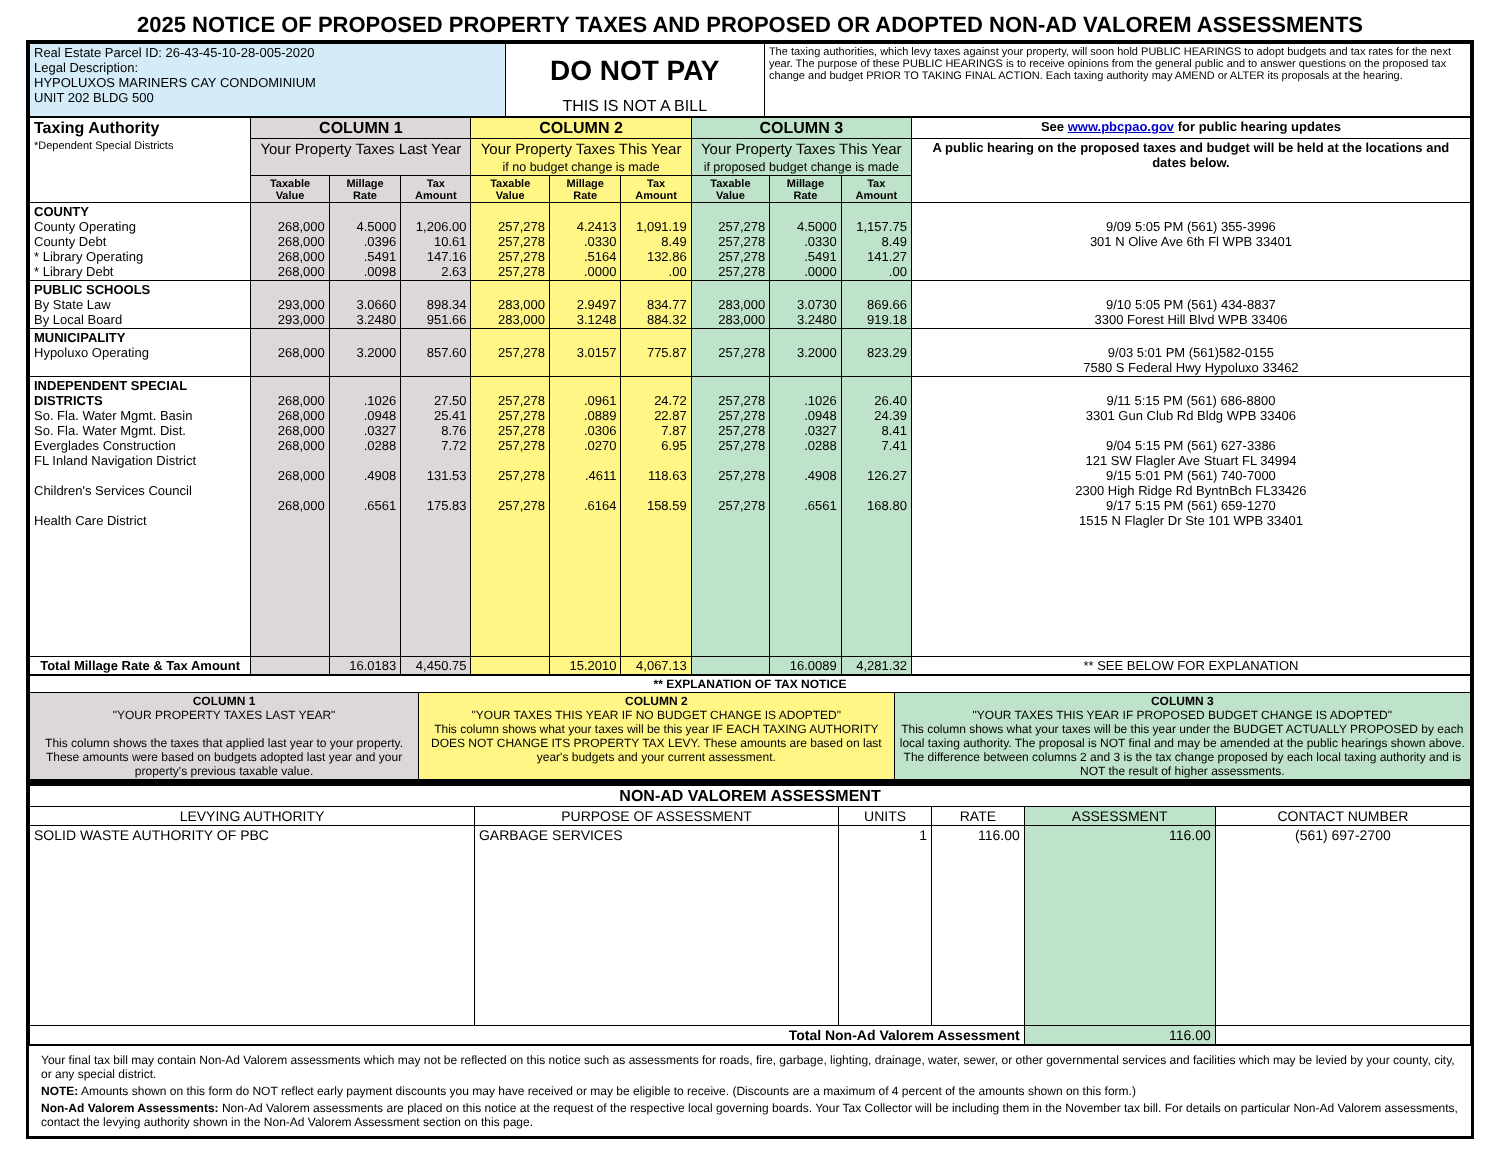2025 NOTICE OF PROPOSED PROPERTY TAXES AND PROPOSED OR ADOPTED NON-AD VALOREM ASSESSMENTS
| Real Estate Parcel ID: 26-43-45-10-28-005-2020 Legal Description: HYPOLUXOS MARINERS CAY CONDOMINIUM UNIT 202 BLDG 500 | DO NOT PAY THIS IS NOT A BILL | The taxing authorities, which levy taxes against your property, will soon hold PUBLIC HEARINGS to adopt budgets and tax rates for the next year. The purpose of these PUBLIC HEARINGS is to receive opinions from the general public and to answer questions on the proposed tax change and budget PRIOR TO TAKING FINAL ACTION. Each taxing authority may AMEND or ALTER its proposals at the hearing. |
| Taxing Authority *Dependent Special Districts | COLUMN 1 | | | COLUMN 2 | | | COLUMN 3 | | | See www.pbcpao.gov for public hearing updates |
| --- | --- | --- | --- | --- | --- | --- | --- | --- | --- | --- |
| | Your Property Taxes Last Year | | | Your Property Taxes This Year if no budget change is made | | | Your Property Taxes This Year if proposed budget change is made | | | A public hearing on the proposed taxes and budget will be held at the locations and dates below. |
| | Taxable Value | Millage Rate | Tax Amount | Taxable Value | Millage Rate | Tax Amount | Taxable Value | Millage Rate | Tax Amount | |
| COUNTY County Operating County Debt * Library Operating * Library Debt | 268,000 268,000 268,000 268,000 | 4.5000 .0396 .5491 .0098 | 1,206.00 10.61 147.16 2.63 | 257,278 257,278 257,278 257,278 | 4.2413 .0330 .5164 .0000 | 1,091.19 8.49 132.86 .00 | 257,278 257,278 257,278 257,278 | 4.5000 .0330 .5491 .0000 | 1,157.75 8.49 141.27 .00 | 9/09 5:05 PM (561) 355-3996 301 N Olive Ave 6th Fl WPB 33401 |
| PUBLIC SCHOOLS By State Law By Local Board | 293,000 293,000 | 3.0660 3.2480 | 898.34 951.66 | 283,000 283,000 | 2.9497 3.1248 | 834.77 884.32 | 283,000 283,000 | 3.0730 3.2480 | 869.66 919.18 | 9/10 5:05 PM (561) 434-8837 3300 Forest Hill Blvd WPB 33406 |
| MUNICIPALITY Hypoluxo Operating | 268,000 | 3.2000 | 857.60 | 257,278 | 3.0157 | 775.87 | 257,278 | 3.2000 | 823.29 | 9/03 5:01 PM (561)582-0155 7580 S Federal Hwy Hypoluxo 33462 |
| INDEPENDENT SPECIAL DISTRICTS So. Fla. Water Mgmt. Basin So. Fla. Water Mgmt. Dist. Everglades Construction FL Inland Navigation District Children's Services Council Health Care District | 268,000 268,000 268,000 268,000 268,000 268,000 | .1026 .0948 .0327 .0288 .4908 .6561 | 27.50 25.41 8.76 7.72 131.53 175.83 | 257,278 257,278 257,278 257,278 257,278 257,278 | .0961 .0889 .0306 .0270 .4611 .6164 | 24.72 22.87 7.87 6.95 118.63 158.59 | 257,278 257,278 257,278 257,278 257,278 257,278 | .1026 .0948 .0327 .0288 .4908 .6561 | 26.40 24.39 8.41 7.41 126.27 168.80 | 9/11 5:15 PM (561) 686-8800 3301 Gun Club Rd Bldg WPB 33406 9/04 5:15 PM (561) 627-3386 121 SW Flagler Ave Stuart FL 34994 9/15 5:01 PM (561) 740-7000 2300 High Ridge Rd ByntnBch FL33426 9/17 5:15 PM (561) 659-1270 1515 N Flagler Dr Ste 101 WPB 33401 |
| Total Millage Rate & Tax Amount | | 16.0183 | 4,450.75 | | 15.2010 | 4,067.13 | | 16.0089 | 4,281.32 | ** SEE BELOW FOR EXPLANATION |
| ** EXPLANATION OF TAX NOTICE | | |
| --- | --- | --- |
| COLUMN 1 "YOUR PROPERTY TAXES LAST YEAR" This column shows the taxes that applied last year to your property. These amounts were based on budgets adopted last year and your property's previous taxable value. | COLUMN 2 "YOUR TAXES THIS YEAR IF NO BUDGET CHANGE IS ADOPTED" This column shows what your taxes will be this year IF EACH TAXING AUTHORITY DOES NOT CHANGE ITS PROPERTY TAX LEVY. These amounts are based on last year's budgets and your current assessment. | COLUMN 3 "YOUR TAXES THIS YEAR IF PROPOSED BUDGET CHANGE IS ADOPTED" This column shows what your taxes will be this year under the BUDGET ACTUALLY PROPOSED by each local taxing authority. The proposal is NOT final and may be amended at the public hearings shown above. The difference between columns 2 and 3 is the tax change proposed by each local taxing authority and is NOT the result of higher assessments. |
| NON-AD VALOREM ASSESSMENT | | | | | |
| --- | --- | --- | --- | --- | --- |
| LEVYING AUTHORITY | PURPOSE OF ASSESSMENT | UNITS | RATE | ASSESSMENT | CONTACT NUMBER |
| SOLID WASTE AUTHORITY OF PBC | GARBAGE SERVICES | 1 | 116.00 | 116.00 | (561) 697-2700 |
| Total Non-Ad Valorem Assessment | | | | 116.00 | |
Your final tax bill may contain Non-Ad Valorem assessments which may not be reflected on this notice such as assessments for roads, fire, garbage, lighting, drainage, water, sewer, or other governmental services and facilities which may be levied by your county, city, or any special district.
NOTE: Amounts shown on this form do NOT reflect early payment discounts you may have received or may be eligible to receive. (Discounts are a maximum of 4 percent of the amounts shown on this form.)
Non-Ad Valorem Assessments: Non-Ad Valorem assessments are placed on this notice at the request of the respective local governing boards. Your Tax Collector will be including them in the November tax bill. For details on particular Non-Ad Valorem assessments, contact the levying authority shown in the Non-Ad Valorem Assessment section on this page.